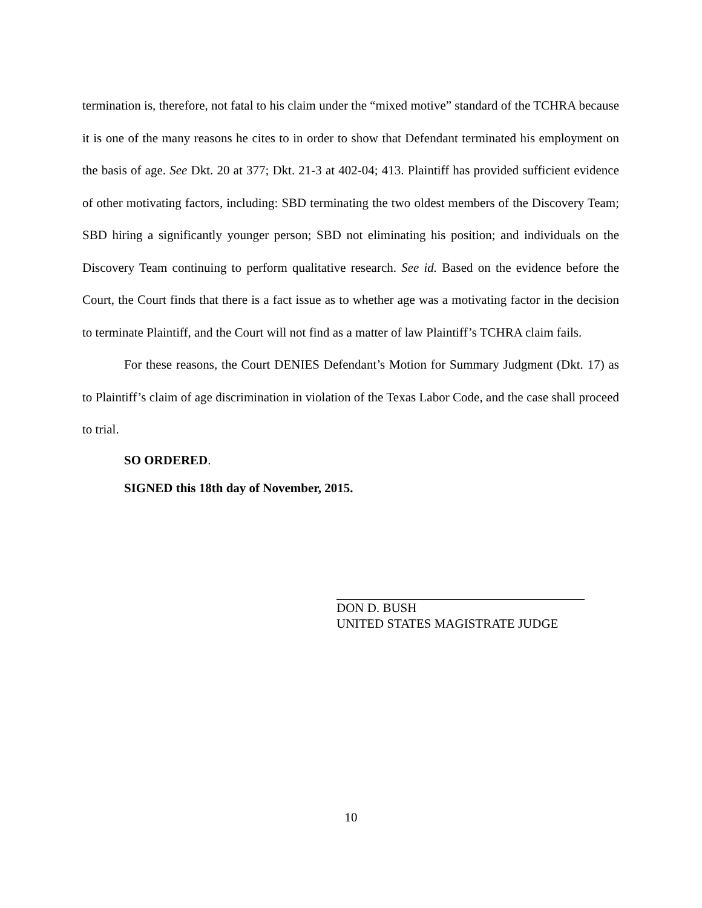termination is, therefore, not fatal to his claim under the “mixed motive” standard of the TCHRA because it is one of the many reasons he cites to in order to show that Defendant terminated his employment on the basis of age. See Dkt. 20 at 377; Dkt. 21-3 at 402-04; 413. Plaintiff has provided sufficient evidence of other motivating factors, including: SBD terminating the two oldest members of the Discovery Team; SBD hiring a significantly younger person; SBD not eliminating his position; and individuals on the Discovery Team continuing to perform qualitative research. See id. Based on the evidence before the Court, the Court finds that there is a fact issue as to whether age was a motivating factor in the decision to terminate Plaintiff, and the Court will not find as a matter of law Plaintiff’s TCHRA claim fails.
For these reasons, the Court DENIES Defendant’s Motion for Summary Judgment (Dkt. 17) as to Plaintiff’s claim of age discrimination in violation of the Texas Labor Code, and the case shall proceed to trial.
SO ORDERED.
SIGNED this 18th day of November, 2015.
DON D. BUSH
UNITED STATES MAGISTRATE JUDGE
10